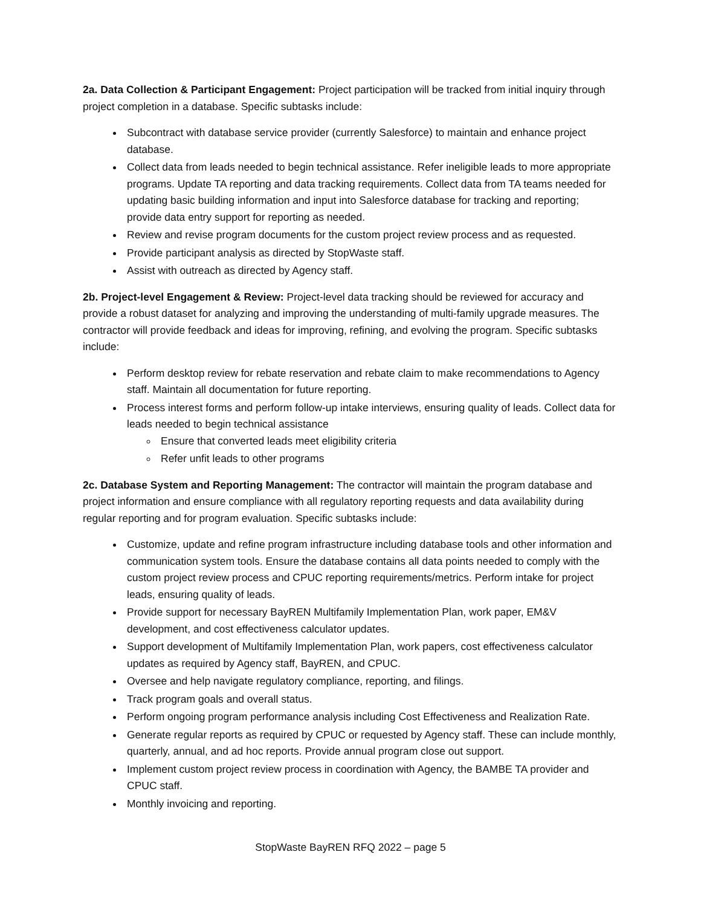2a. Data Collection & Participant Engagement: Project participation will be tracked from initial inquiry through project completion in a database. Specific subtasks include:
Subcontract with database service provider (currently Salesforce) to maintain and enhance project database.
Collect data from leads needed to begin technical assistance. Refer ineligible leads to more appropriate programs. Update TA reporting and data tracking requirements. Collect data from TA teams needed for updating basic building information and input into Salesforce database for tracking and reporting; provide data entry support for reporting as needed.
Review and revise program documents for the custom project review process and as requested.
Provide participant analysis as directed by StopWaste staff.
Assist with outreach as directed by Agency staff.
2b. Project-level Engagement & Review: Project-level data tracking should be reviewed for accuracy and provide a robust dataset for analyzing and improving the understanding of multi-family upgrade measures. The contractor will provide feedback and ideas for improving, refining, and evolving the program. Specific subtasks include:
Perform desktop review for rebate reservation and rebate claim to make recommendations to Agency staff. Maintain all documentation for future reporting.
Process interest forms and perform follow-up intake interviews, ensuring quality of leads. Collect data for leads needed to begin technical assistance
Ensure that converted leads meet eligibility criteria
Refer unfit leads to other programs
2c. Database System and Reporting Management: The contractor will maintain the program database and project information and ensure compliance with all regulatory reporting requests and data availability during regular reporting and for program evaluation. Specific subtasks include:
Customize, update and refine program infrastructure including database tools and other information and communication system tools. Ensure the database contains all data points needed to comply with the custom project review process and CPUC reporting requirements/metrics. Perform intake for project leads, ensuring quality of leads.
Provide support for necessary BayREN Multifamily Implementation Plan, work paper, EM&V development, and cost effectiveness calculator updates.
Support development of Multifamily Implementation Plan, work papers, cost effectiveness calculator updates as required by Agency staff, BayREN, and CPUC.
Oversee and help navigate regulatory compliance, reporting, and filings.
Track program goals and overall status.
Perform ongoing program performance analysis including Cost Effectiveness and Realization Rate.
Generate regular reports as required by CPUC or requested by Agency staff. These can include monthly, quarterly, annual, and ad hoc reports. Provide annual program close out support.
Implement custom project review process in coordination with Agency, the BAMBE TA provider and CPUC staff.
Monthly invoicing and reporting.
StopWaste BayREN RFQ 2022 – page 5